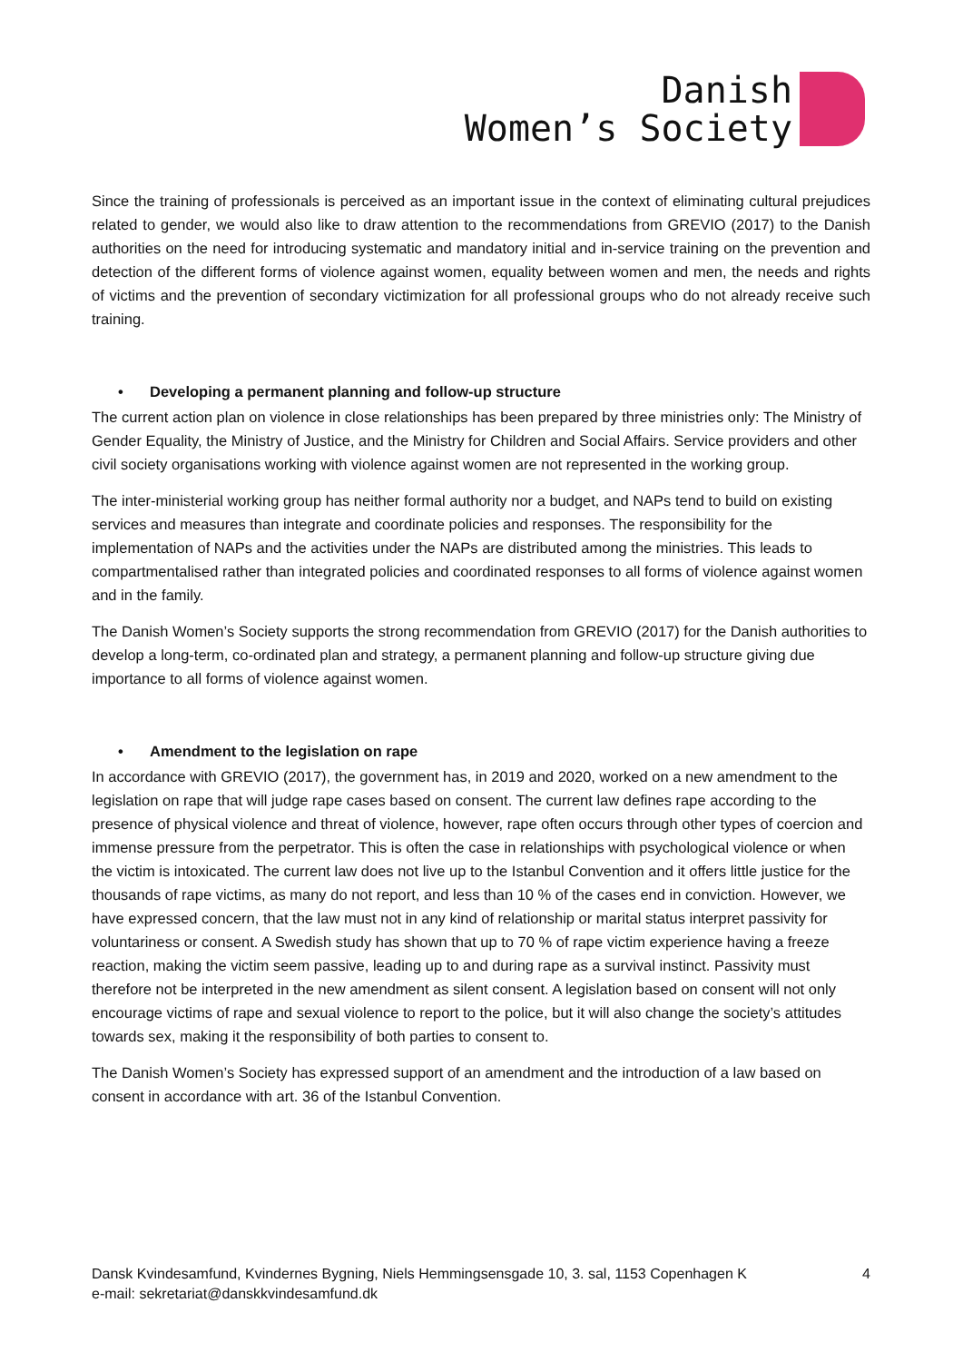Danish
Women’s Society
Since the training of professionals is perceived as an important issue in the context of eliminating cultural prejudices related to gender, we would also like to draw attention to the recommendations from GREVIO (2017) to the Danish authorities on the need for introducing systematic and mandatory initial and in-service training on the prevention and detection of the different forms of violence against women, equality between women and men, the needs and rights of victims and the prevention of secondary victimization for all professional groups who do not already receive such training.
• Developing a permanent planning and follow-up structure
The current action plan on violence in close relationships has been prepared by three ministries only: The Ministry of Gender Equality, the Ministry of Justice, and the Ministry for Children and Social Affairs. Service providers and other civil society organisations working with violence against women are not represented in the working group.
The inter-ministerial working group has neither formal authority nor a budget, and NAPs tend to build on existing services and measures than integrate and coordinate policies and responses. The responsibility for the implementation of NAPs and the activities under the NAPs are distributed among the ministries. This leads to compartmentalised rather than integrated policies and coordinated responses to all forms of violence against women and in the family.
The Danish Women’s Society supports the strong recommendation from GREVIO (2017) for the Danish authorities to develop a long-term, co-ordinated plan and strategy, a permanent planning and follow-up structure giving due importance to all forms of violence against women.
• Amendment to the legislation on rape
In accordance with GREVIO (2017), the government has, in 2019 and 2020, worked on a new amendment to the legislation on rape that will judge rape cases based on consent. The current law defines rape according to the presence of physical violence and threat of violence, however, rape often occurs through other types of coercion and immense pressure from the perpetrator. This is often the case in relationships with psychological violence or when the victim is intoxicated. The current law does not live up to the Istanbul Convention and it offers little justice for the thousands of rape victims, as many do not report, and less than 10 % of the cases end in conviction. However, we have expressed concern, that the law must not in any kind of relationship or marital status interpret passivity for voluntariness or consent. A Swedish study has shown that up to 70 % of rape victim experience having a freeze reaction, making the victim seem passive, leading up to and during rape as a survival instinct. Passivity must therefore not be interpreted in the new amendment as silent consent. A legislation based on consent will not only encourage victims of rape and sexual violence to report to the police, but it will also change the society’s attitudes towards sex, making it the responsibility of both parties to consent to.
The Danish Women’s Society has expressed support of an amendment and the introduction of a law based on consent in accordance with art. 36 of the Istanbul Convention.
Dansk Kvindesamfund, Kvindernes Bygning, Niels Hemmingsensgade 10, 3. sal, 1153 Copenhagen K 4
e-mail: sekretariat@danskkvindesamfund.dk